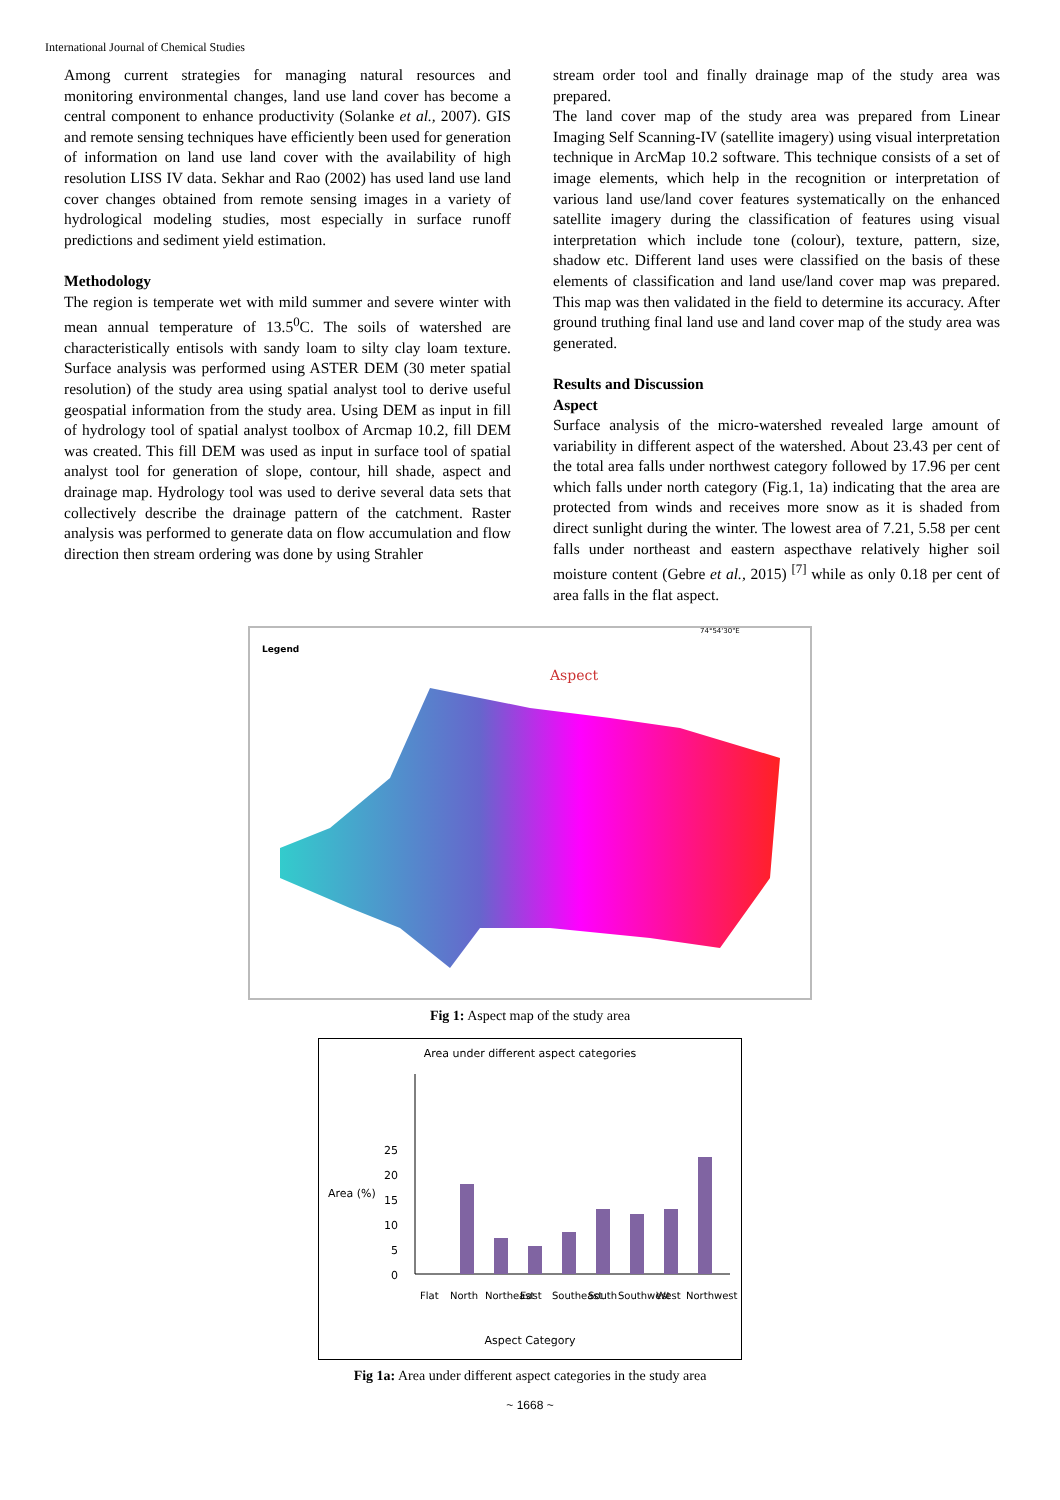International Journal of Chemical Studies
Among current strategies for managing natural resources and monitoring environmental changes, land use land cover has become a central component to enhance productivity (Solanke et al., 2007). GIS and remote sensing techniques have efficiently been used for generation of information on land use land cover with the availability of high resolution LISS IV data. Sekhar and Rao (2002) has used land use land cover changes obtained from remote sensing images in a variety of hydrological modeling studies, most especially in surface runoff predictions and sediment yield estimation.
Methodology
The region is temperate wet with mild summer and severe winter with mean annual temperature of 13.5<sup>0</sup>C. The soils of watershed are characteristically entisols with sandy loam to silty clay loam texture. Surface analysis was performed using ASTER DEM (30 meter spatial resolution) of the study area using spatial analyst tool to derive useful geospatial information from the study area. Using DEM as input in fill of hydrology tool of spatial analyst toolbox of Arcmap 10.2, fill DEM was created. This fill DEM was used as input in surface tool of spatial analyst tool for generation of slope, contour, hill shade, aspect and drainage map. Hydrology tool was used to derive several data sets that collectively describe the drainage pattern of the catchment. Raster analysis was performed to generate data on flow accumulation and flow direction then stream ordering was done by using Strahler
stream order tool and finally drainage map of the study area was prepared.
The land cover map of the study area was prepared from Linear Imaging Self Scanning-IV (satellite imagery) using visual interpretation technique in ArcMap 10.2 software. This technique consists of a set of image elements, which help in the recognition or interpretation of various land use/land cover features systematically on the enhanced satellite imagery during the classification of features using visual interpretation which include tone (colour), texture, pattern, size, shadow etc. Different land uses were classified on the basis of these elements of classification and land use/land cover map was prepared. This map was then validated in the field to determine its accuracy. After ground truthing final land use and land cover map of the study area was generated.
Results and Discussion
Aspect
Surface analysis of the micro-watershed revealed large amount of variability in different aspect of the watershed. About 23.43 per cent of the total area falls under northwest category followed by 17.96 per cent which falls under north category (Fig.1, 1a) indicating that the area are protected from winds and receives more snow as it is shaded from direct sunlight during the winter. The lowest area of 7.21, 5.58 per cent falls under northeast and eastern aspecthave relatively higher soil moisture content (Gebre et al., 2015) <sup>[7]</sup> while as only 0.18 per cent of area falls in the flat aspect.
Legend
74°54'30"E
Aspect
Fig 1: Aspect map of the study area
Area under different aspect categories
Area (%)
0
5
10
15
20
25
Flat
North
Northeast
East
Southeast
South
Southwest
West
Northwest
Aspect Category
Fig 1a: Area under different aspect categories in the study area
~ 1668 ~